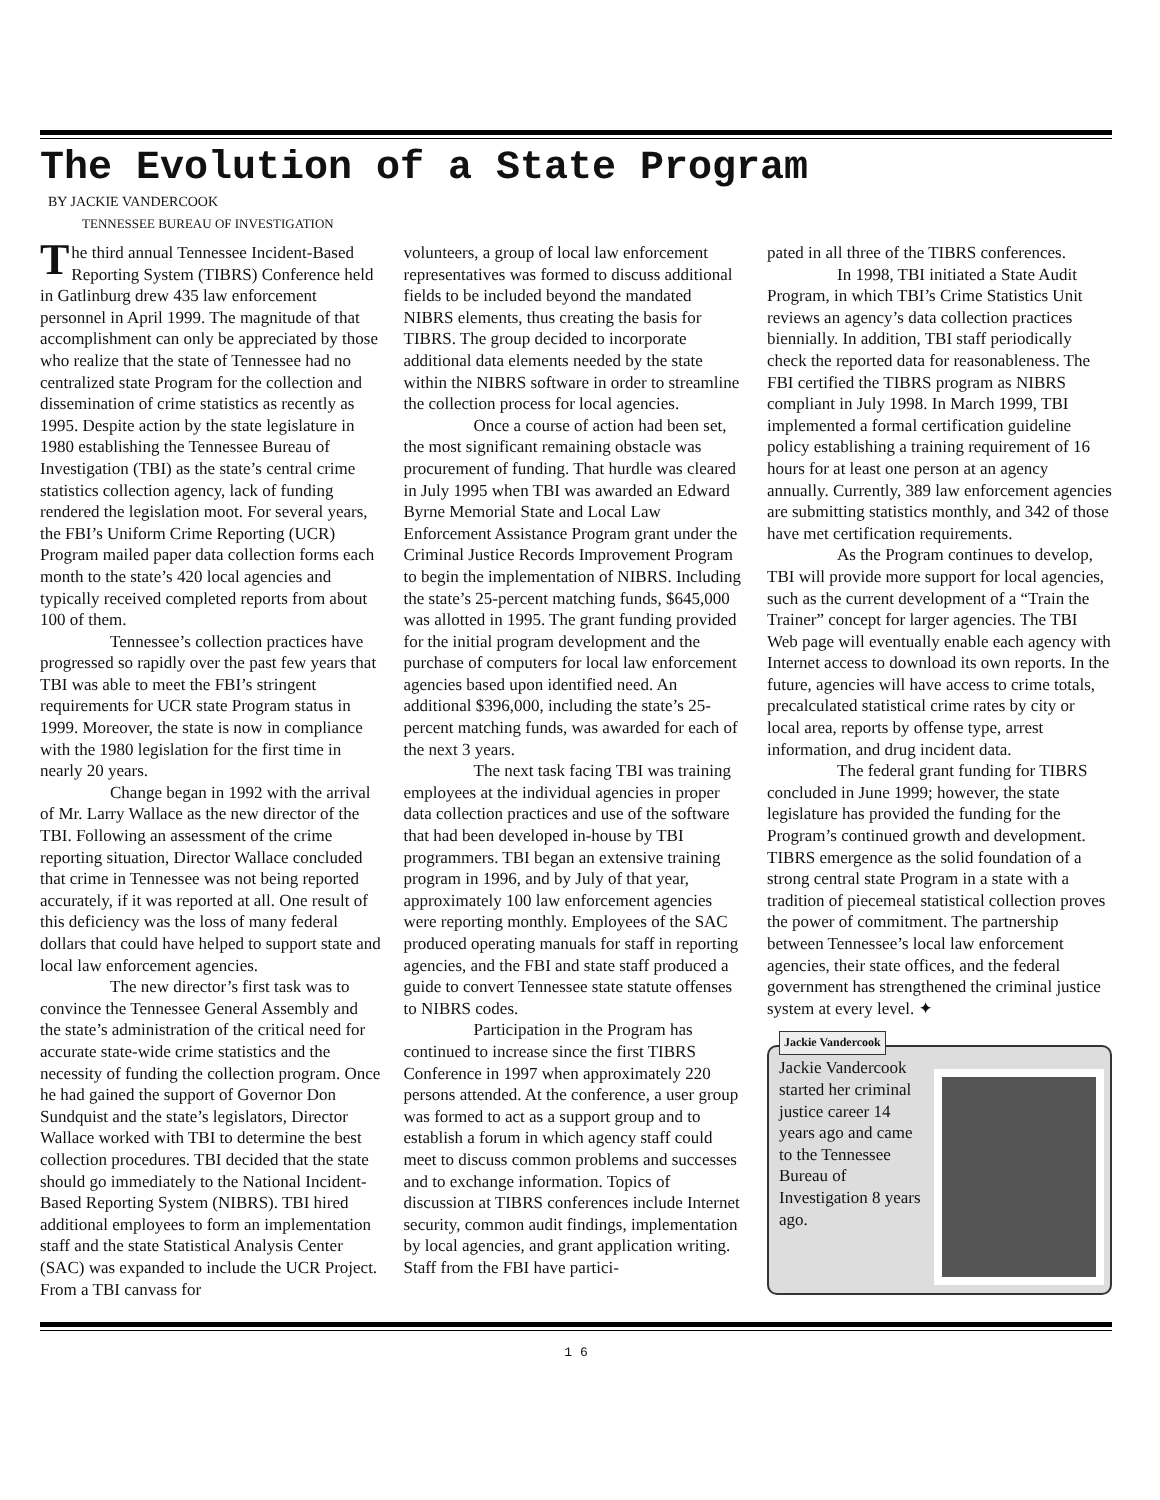The Evolution of a State Program
BY JACKIE VANDERCOOK
TENNESSEE BUREAU OF INVESTIGATION
The third annual Tennessee Incident-Based Reporting System (TIBRS) Conference held in Gatlinburg drew 435 law enforcement personnel in April 1999. The magnitude of that accomplishment can only be appreciated by those who realize that the state of Tennessee had no centralized state Program for the collection and dissemination of crime statistics as recently as 1995. Despite action by the state legislature in 1980 establishing the Tennessee Bureau of Investigation (TBI) as the state’s central crime statistics collection agency, lack of funding rendered the legislation moot. For several years, the FBI’s Uniform Crime Reporting (UCR) Program mailed paper data collection forms each month to the state’s 420 local agencies and typically received completed reports from about 100 of them.
Tennessee’s collection practices have progressed so rapidly over the past few years that TBI was able to meet the FBI’s stringent requirements for UCR state Program status in 1999. Moreover, the state is now in compliance with the 1980 legislation for the first time in nearly 20 years.
Change began in 1992 with the arrival of Mr. Larry Wallace as the new director of the TBI. Following an assessment of the crime reporting situation, Director Wallace concluded that crime in Tennessee was not being reported accurately, if it was reported at all. One result of this deficiency was the loss of many federal dollars that could have helped to support state and local law enforcement agencies.
The new director’s first task was to convince the Tennessee General Assembly and the state’s administration of the critical need for accurate state-wide crime statistics and the necessity of funding the collection program. Once he had gained the support of Governor Don Sundquist and the state’s legislators, Director Wallace worked with TBI to determine the best collection procedures. TBI decided that the state should go immediately to the National Incident-Based Reporting System (NIBRS). TBI hired additional employees to form an implementation staff and the state Statistical Analysis Center (SAC) was expanded to include the UCR Project. From a TBI canvass for
volunteers, a group of local law enforcement representatives was formed to discuss additional fields to be included beyond the mandated NIBRS elements, thus creating the basis for TIBRS. The group decided to incorporate additional data elements needed by the state within the NIBRS software in order to streamline the collection process for local agencies.
Once a course of action had been set, the most significant remaining obstacle was procurement of funding. That hurdle was cleared in July 1995 when TBI was awarded an Edward Byrne Memorial State and Local Law Enforcement Assistance Program grant under the Criminal Justice Records Improvement Program to begin the implementation of NIBRS. Including the state’s 25-percent matching funds, $645,000 was allotted in 1995. The grant funding provided for the initial program development and the purchase of computers for local law enforcement agencies based upon identified need. An additional $396,000, including the state’s 25-percent matching funds, was awarded for each of the next 3 years.
The next task facing TBI was training employees at the individual agencies in proper data collection practices and use of the software that had been developed in-house by TBI programmers. TBI began an extensive training program in 1996, and by July of that year, approximately 100 law enforcement agencies were reporting monthly. Employees of the SAC produced operating manuals for staff in reporting agencies, and the FBI and state staff produced a guide to convert Tennessee state statute offenses to NIBRS codes.
Participation in the Program has continued to increase since the first TIBRS Conference in 1997 when approximately 220 persons attended. At the conference, a user group was formed to act as a support group and to establish a forum in which agency staff could meet to discuss common problems and successes and to exchange information. Topics of discussion at TIBRS conferences include Internet security, common audit findings, implementation by local agencies, and grant application writing. Staff from the FBI have partici-
pated in all three of the TIBRS conferences.
In 1998, TBI initiated a State Audit Program, in which TBI’s Crime Statistics Unit reviews an agency’s data collection practices biennially. In addition, TBI staff periodically check the reported data for reasonableness. The FBI certified the TIBRS program as NIBRS compliant in July 1998. In March 1999, TBI implemented a formal certification guideline policy establishing a training requirement of 16 hours for at least one person at an agency annually. Currently, 389 law enforcement agencies are submitting statistics monthly, and 342 of those have met certification requirements.
As the Program continues to develop, TBI will provide more support for local agencies, such as the current development of a “Train the Trainer” concept for larger agencies. The TBI Web page will eventually enable each agency with Internet access to download its own reports. In the future, agencies will have access to crime totals, precalculated statistical crime rates by city or local area, reports by offense type, arrest information, and drug incident data.
The federal grant funding for TIBRS concluded in June 1999; however, the state legislature has provided the funding for the Program’s continued growth and development. TIBRS emergence as the solid foundation of a strong central state Program in a state with a tradition of piecemeal statistical collection proves the power of commitment. The partnership between Tennessee’s local law enforcement agencies, their state offices, and the federal government has strengthened the criminal justice system at every level. ✦
Jackie Vandercook
Jackie Vandercook started her criminal justice career 14 years ago and came to the Tennessee Bureau of Investigation 8 years ago.
1 6